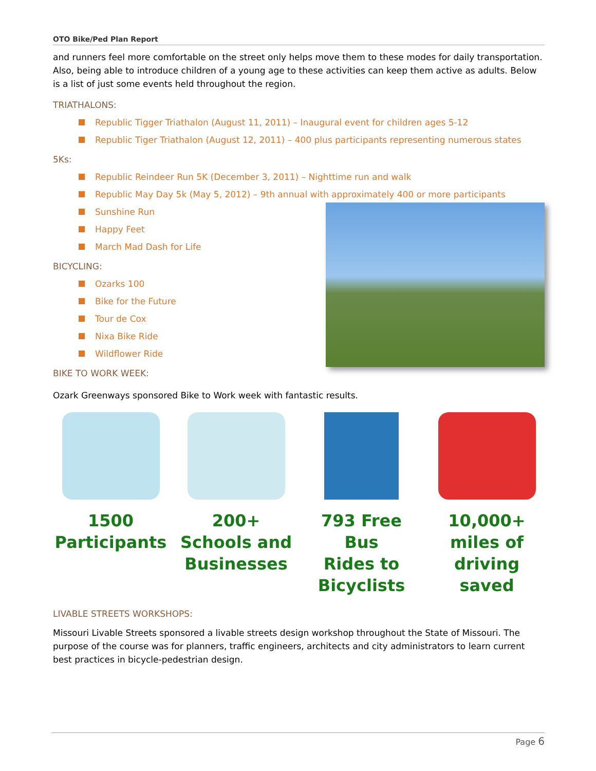OTO Bike/Ped Plan Report
and runners feel more comfortable on the street only helps move them to these modes for daily transportation. Also, being able to introduce children of a young age to these activities can keep them active as adults. Below is a list of just some events held throughout the region.
TRIATHALONS:
Republic Tigger Triathalon (August 11, 2011) – Inaugural event for children ages 5-12
Republic Tiger Triathalon (August 12, 2011) – 400 plus participants representing numerous states
5Ks:
Republic Reindeer Run 5K (December 3, 2011) – Nighttime run and walk
Republic May Day 5k (May 5, 2012) – 9th annual with approximately 400 or more participants
Sunshine Run
Happy Feet
March Mad Dash for Life
BICYCLING:
Ozarks 100
Bike for the Future
Tour de Cox
Nixa Bike Ride
Wildflower Ride
BIKE TO WORK WEEK:
Ozark Greenways sponsored Bike to Work week with fantastic results.
1500
Participants
200+
Schools and
Businesses
793 Free Bus
Rides to
Bicyclists
10,000+
miles of
driving saved
LIVABLE STREETS WORKSHOPS:
Missouri Livable Streets sponsored a livable streets design workshop throughout the State of Missouri. The purpose of the course was for planners, traffic engineers, architects and city administrators to learn current best practices in bicycle-pedestrian design.
Page 6